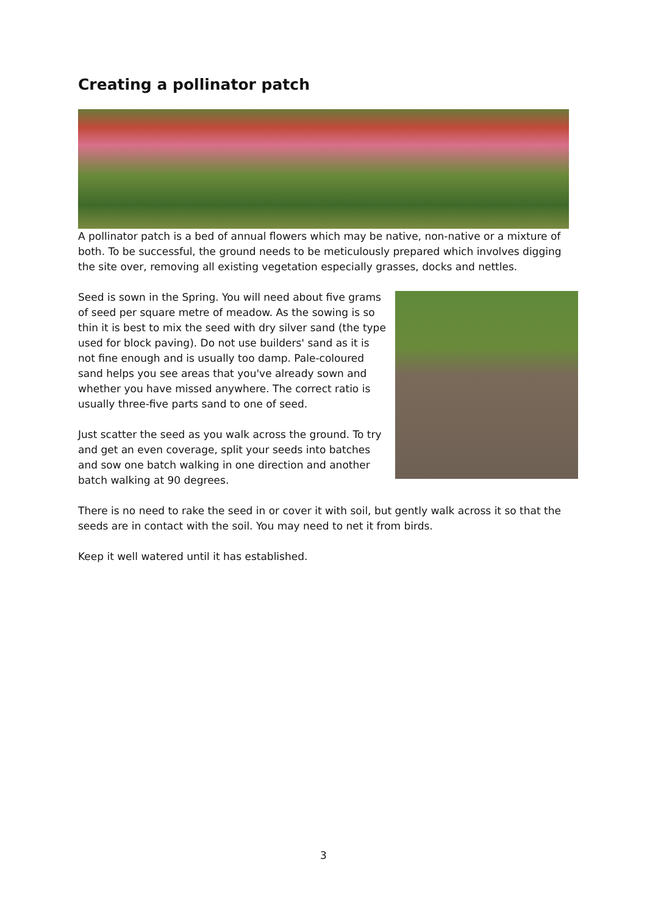Creating a pollinator patch
A pollinator patch is a bed of annual flowers which may be native, non-native or a mixture of both. To be successful, the ground needs to be meticulously prepared which involves digging the site over, removing all existing vegetation especially grasses, docks and nettles.
Seed is sown in the Spring. You will need about five grams of seed per square metre of meadow. As the sowing is so thin it is best to mix the seed with dry silver sand (the type used for block paving). Do not use builders' sand as it is not fine enough and is usually too damp. Pale-coloured sand helps you see areas that you've already sown and whether you have missed anywhere. The correct ratio is usually three-five parts sand to one of seed.
Just scatter the seed as you walk across the ground. To try and get an even coverage, split your seeds into batches and sow one batch walking in one direction and another batch walking at 90 degrees.
There is no need to rake the seed in or cover it with soil, but gently walk across it so that the seeds are in contact with the soil. You may need to net it from birds.
Keep it well watered until it has established.
3